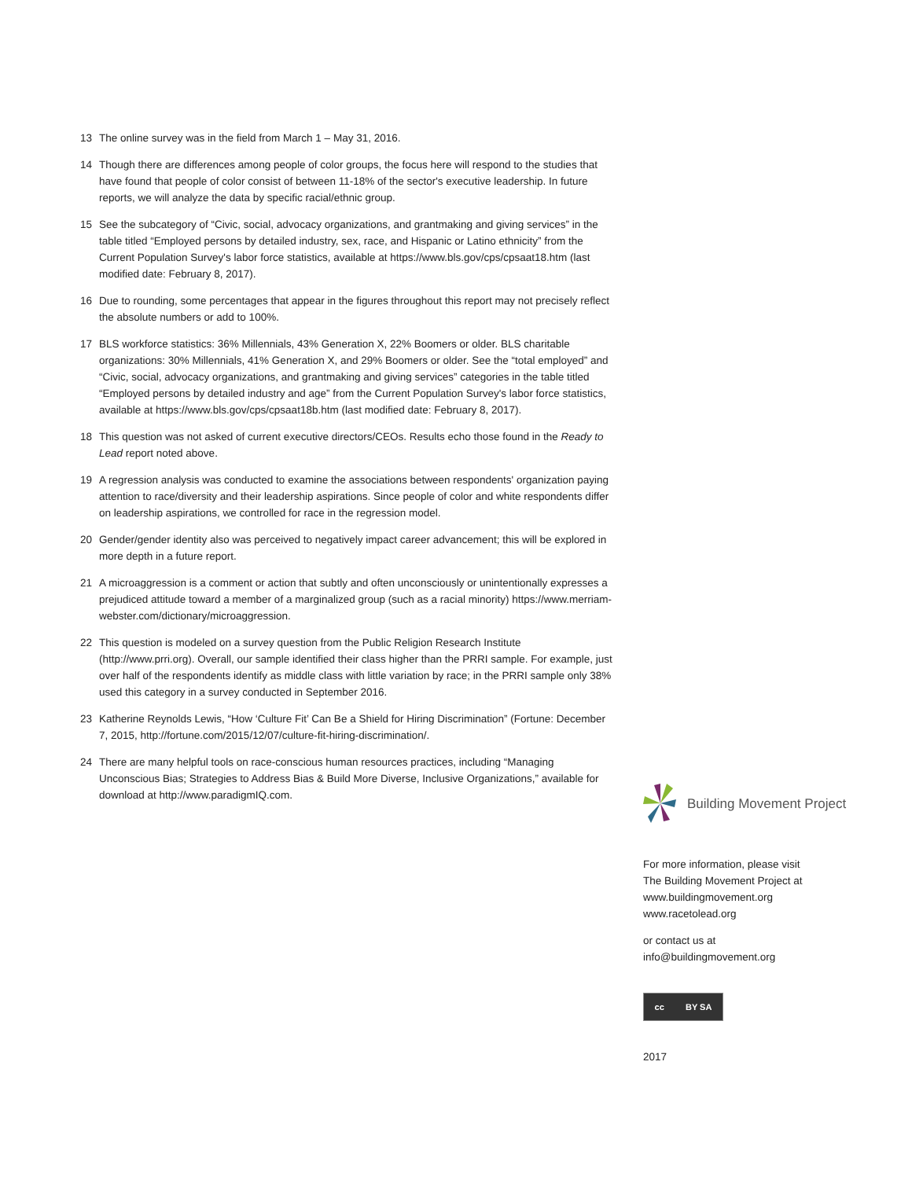13 The online survey was in the field from March 1 – May 31, 2016.
14 Though there are differences among people of color groups, the focus here will respond to the studies that have found that people of color consist of between 11-18% of the sector's executive leadership. In future reports, we will analyze the data by specific racial/ethnic group.
15 See the subcategory of “Civic, social, advocacy organizations, and grantmaking and giving services” in the table titled “Employed persons by detailed industry, sex, race, and Hispanic or Latino ethnicity” from the Current Population Survey's labor force statistics, available at https://www.bls.gov/cps/cpsaat18.htm (last modified date: February 8, 2017).
16 Due to rounding, some percentages that appear in the figures throughout this report may not precisely reflect the absolute numbers or add to 100%.
17 BLS workforce statistics: 36% Millennials, 43% Generation X, 22% Boomers or older. BLS charitable organizations: 30% Millennials, 41% Generation X, and 29% Boomers or older. See the “total employed” and “Civic, social, advocacy organizations, and grantmaking and giving services” categories in the table titled “Employed persons by detailed industry and age” from the Current Population Survey's labor force statistics, available at https://www.bls.gov/cps/cpsaat18b.htm (last modified date: February 8, 2017).
18 This question was not asked of current executive directors/CEOs. Results echo those found in the Ready to Lead report noted above.
19 A regression analysis was conducted to examine the associations between respondents' organization paying attention to race/diversity and their leadership aspirations. Since people of color and white respondents differ on leadership aspirations, we controlled for race in the regression model.
20 Gender/gender identity also was perceived to negatively impact career advancement; this will be explored in more depth in a future report.
21 A microaggression is a comment or action that subtly and often unconsciously or unintentionally expresses a prejudiced attitude toward a member of a marginalized group (such as a racial minority) https://www.merriam-webster.com/dictionary/microaggression.
22 This question is modeled on a survey question from the Public Religion Research Institute (http://www.prri.org). Overall, our sample identified their class higher than the PRRI sample. For example, just over half of the respondents identify as middle class with little variation by race; in the PRRI sample only 38% used this category in a survey conducted in September 2016.
23 Katherine Reynolds Lewis, “How ‘Culture Fit’ Can Be a Shield for Hiring Discrimination” (Fortune: December 7, 2015, http://fortune.com/2015/12/07/culture-fit-hiring-discrimination/.
24 There are many helpful tools on race-conscious human resources practices, including “Managing Unconscious Bias; Strategies to Address Bias & Build More Diverse, Inclusive Organizations,” available for download at http://www.paradigmIQ.com.
Building Movement Project
For more information, please visit
The Building Movement Project at
www.buildingmovement.org
www.racetolead.org
or contact us at
info@buildingmovement.org
cc BY SA
2017